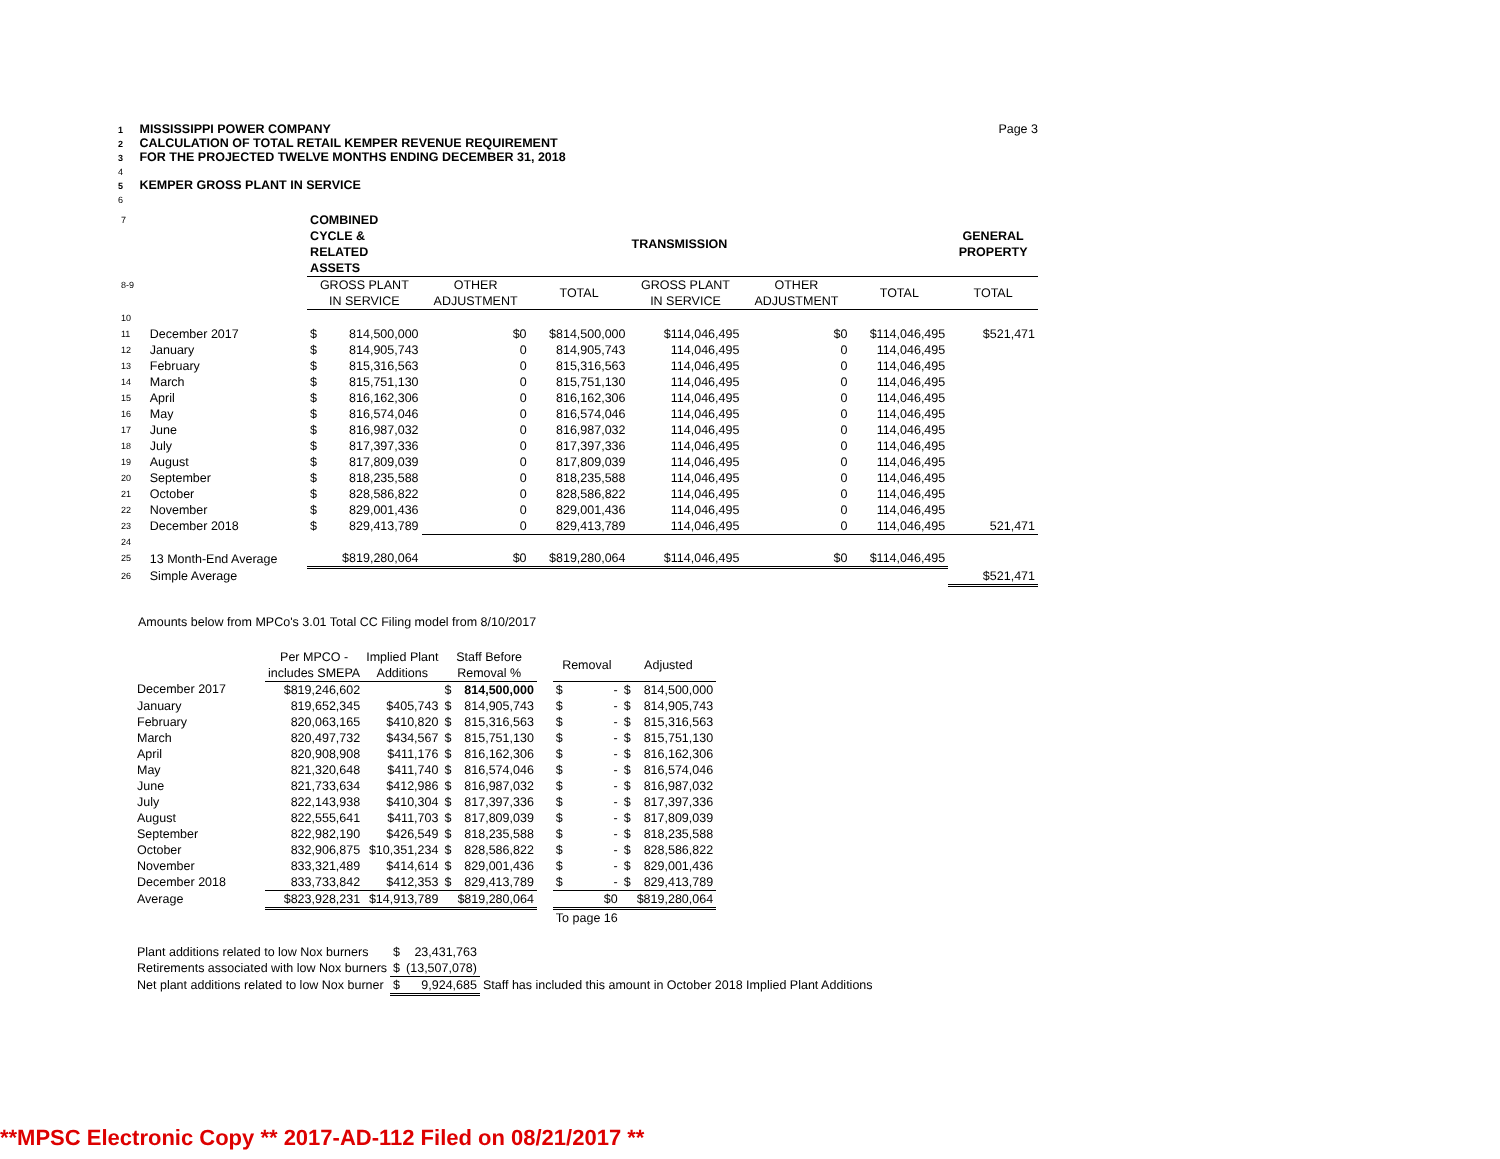1 MISSISSIPPI POWER COMPANY Page 3
2 CALCULATION OF TOTAL RETAIL KEMPER REVENUE REQUIREMENT
3 FOR THE PROJECTED TWELVE MONTHS ENDING DECEMBER 31, 2018
4
5 KEMPER GROSS PLANT IN SERVICE
6
| 7 | | COMBINED CYCLE & RELATED ASSETS | | | | TRANSMISSION | | | GENERAL PROPERTY |
| 8-9 | | GROSS PLANT IN SERVICE | | OTHER ADJUSTMENT | TOTAL | GROSS PLANT IN SERVICE | OTHER ADJUSTMENT | TOTAL | TOTAL |
| 10 | | | | | | | | | |
| 11 | December 2017 | $ | 814,500,000 | $0 | $814,500,000 | $114,046,495 | $0 | $114,046,495 | $521,471 |
| 12 | January | $ | 814,905,743 | 0 | 814,905,743 | 114,046,495 | 0 | 114,046,495 | |
| 13 | February | $ | 815,316,563 | 0 | 815,316,563 | 114,046,495 | 0 | 114,046,495 | |
| 14 | March | $ | 815,751,130 | 0 | 815,751,130 | 114,046,495 | 0 | 114,046,495 | |
| 15 | April | $ | 816,162,306 | 0 | 816,162,306 | 114,046,495 | 0 | 114,046,495 | |
| 16 | May | $ | 816,574,046 | 0 | 816,574,046 | 114,046,495 | 0 | 114,046,495 | |
| 17 | June | $ | 816,987,032 | 0 | 816,987,032 | 114,046,495 | 0 | 114,046,495 | |
| 18 | July | $ | 817,397,336 | 0 | 817,397,336 | 114,046,495 | 0 | 114,046,495 | |
| 19 | August | $ | 817,809,039 | 0 | 817,809,039 | 114,046,495 | 0 | 114,046,495 | |
| 20 | September | $ | 818,235,588 | 0 | 818,235,588 | 114,046,495 | 0 | 114,046,495 | |
| 21 | October | $ | 828,586,822 | 0 | 828,586,822 | 114,046,495 | 0 | 114,046,495 | |
| 22 | November | $ | 829,001,436 | 0 | 829,001,436 | 114,046,495 | 0 | 114,046,495 | |
| 23 | December 2018 | $ | 829,413,789 | 0 | 829,413,789 | 114,046,495 | 0 | 114,046,495 | 521,471 |
| 24 | | | | | | | | | |
| 25 | 13 Month-End Average | | $819,280,064 | $0 | $819,280,064 | $114,046,495 | $0 | $114,046,495 | |
| 26 | Simple Average | | | | | | | | $521,471 |
Amounts below from MPCo's 3.01 Total CC Filing model from 8/10/2017
| | Per MPCO - includes SMEPA | Implied Plant Additions | Staff Before Removal % | | | Removal | | Adjusted | |
| December 2017 | $819,246,602 | | $ | 814,500,000 | | $ | - | $ | 814,500,000 |
| January | 819,652,345 | $405,743 | $ | 814,905,743 | | $ | - | $ | 814,905,743 |
| February | 820,063,165 | $410,820 | $ | 815,316,563 | | $ | - | $ | 815,316,563 |
| March | 820,497,732 | $434,567 | $ | 815,751,130 | | $ | - | $ | 815,751,130 |
| April | 820,908,908 | $411,176 | $ | 816,162,306 | | $ | - | $ | 816,162,306 |
| May | 821,320,648 | $411,740 | $ | 816,574,046 | | $ | - | $ | 816,574,046 |
| June | 821,733,634 | $412,986 | $ | 816,987,032 | | $ | - | $ | 816,987,032 |
| July | 822,143,938 | $410,304 | $ | 817,397,336 | | $ | - | $ | 817,397,336 |
| August | 822,555,641 | $411,703 | $ | 817,809,039 | | $ | - | $ | 817,809,039 |
| September | 822,982,190 | $426,549 | $ | 818,235,588 | | $ | - | $ | 818,235,588 |
| October | 832,906,875 | $10,351,234 | $ | 828,586,822 | | $ | - | $ | 828,586,822 |
| November | 833,321,489 | $414,614 | $ | 829,001,436 | | $ | - | $ | 829,001,436 |
| December 2018 | 833,733,842 | $412,353 | $ | 829,413,789 | | $ | - | $ | 829,413,789 |
| Average | $823,928,231 | $14,913,789 | | $819,280,064 | | | $0 | | $819,280,064 |
| | | | | | | To page 16 | | | |
| Plant additions related to low Nox burners | $ | 23,431,763 | |
| Retirements associated with low Nox burners | $ | (13,507,078) | |
| Net plant additions related to low Nox burner | $ | 9,924,685 | Staff has included this amount in October 2018 Implied Plant Additions |
**MPSC Electronic Copy ** 2017-AD-112 Filed on 08/21/2017 **